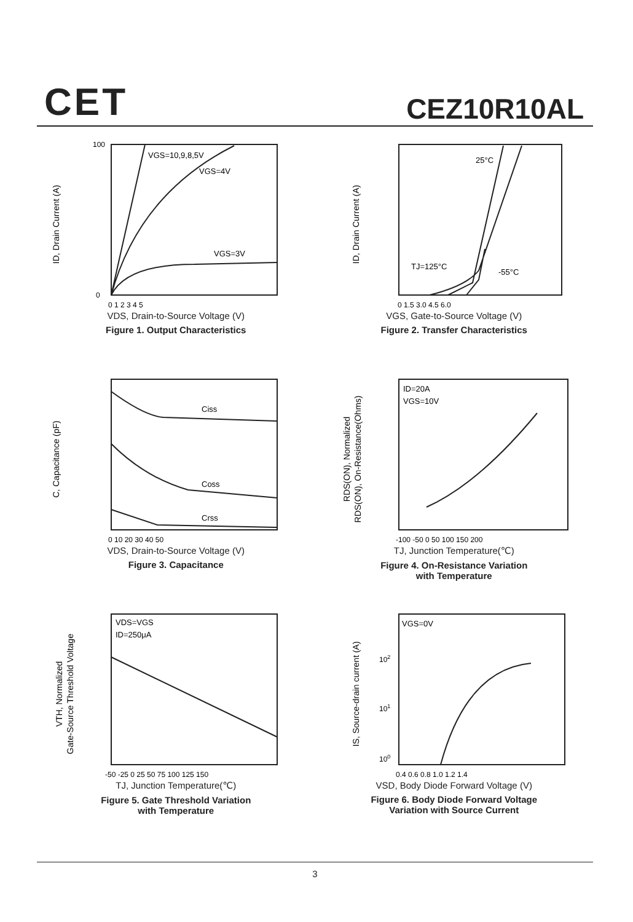CET CEZ10R10AL
VGS=10,9,8,5V
VGS=4V
VGS=3V
ID, Drain Current (A)
100
0
0 1 2 3 4 5
VDS, Drain-to-Source Voltage (V)
Figure 1. Output Characteristics
25°C
TJ=125°C
-55°C
ID, Drain Current (A)
0 1.5 3.0 4.5 6.0
VGS, Gate-to-Source Voltage (V)
Figure 2. Transfer Characteristics
Ciss
Coss
Crss
C, Capacitance (pF)
0 10 20 30 40 50
VDS, Drain-to-Source Voltage (V)
Figure 3. Capacitance
ID=20A
VGS=10V
RDS(ON), Normalized
RDS(ON), On-Resistance(Ohms)
-100 -50 0 50 100 150 200
TJ, Junction Temperature(℃)
Figure 4. On-Resistance Variation
with Temperature
VDS=VGS
ID=250μA
VTH, Normalized
Gate-Source Threshold Voltage
-50 -25 0 25 50 75 100 125 150
TJ, Junction Temperature(℃)
Figure 5. Gate Threshold Variation
with Temperature
VGS=0V
IS, Source-drain current (A)
102
101
100
0.4 0.6 0.8 1.0 1.2 1.4
VSD, Body Diode Forward Voltage (V)
Figure 6. Body Diode Forward Voltage
Variation with Source Current
3